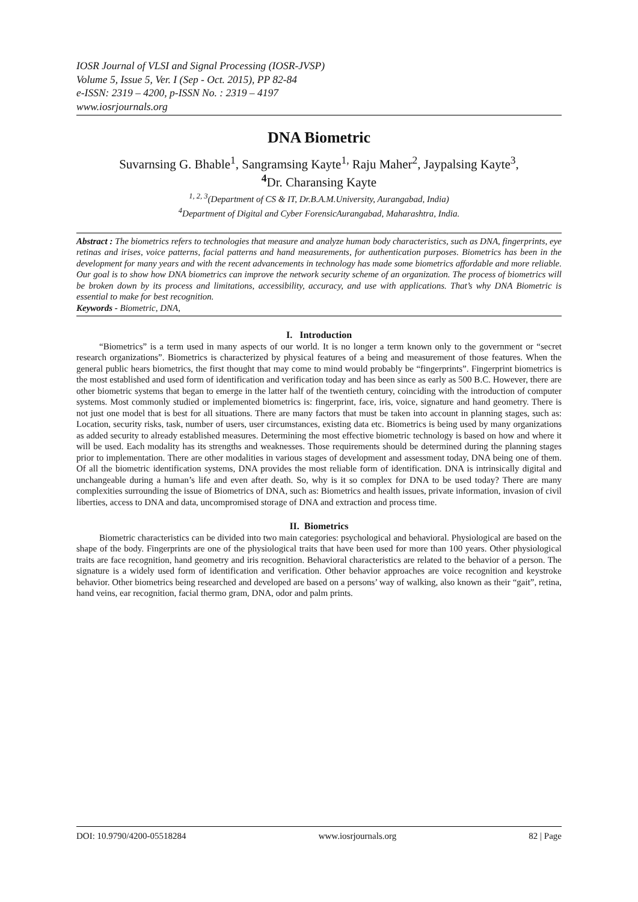IOSR Journal of VLSI and Signal Processing (IOSR-JVSP)
Volume 5, Issue 5, Ver. I (Sep - Oct. 2015), PP 82-84
e-ISSN: 2319 – 4200, p-ISSN No. : 2319 – 4197
www.iosrjournals.org
DNA Biometric
Suvarnsing G. Bhable<sup>1</sup>, Sangramsing Kayte<sup>1,</sup> Raju Maher<sup>2</sup>, Jaypalsing Kayte<sup>3</sup>,
<sup>4</sup> Dr. Charansing Kayte
<sup>1, 2, 3</sup>(Department of CS & IT, Dr.B.A.M.University, Aurangabad, India)
<sup>4</sup> Department of Digital and Cyber ForensicAurangabad, Maharashtra, India.
Abstract : The biometrics refers to technologies that measure and analyze human body characteristics, such as DNA, fingerprints, eye retinas and irises, voice patterns, facial patterns and hand measurements, for authentication purposes. Biometrics has been in the development for many years and with the recent advancements in technology has made some biometrics affordable and more reliable. Our goal is to show how DNA biometrics can improve the network security scheme of an organization. The process of biometrics will be broken down by its process and limitations, accessibility, accuracy, and use with applications. That’s why DNA Biometric is essential to make for best recognition.
Keywords - Biometric, DNA,
I. Introduction
“Biometrics” is a term used in many aspects of our world. It is no longer a term known only to the government or “secret research organizations”. Biometrics is characterized by physical features of a being and measurement of those features. When the general public hears biometrics, the first thought that may come to mind would probably be “fingerprints”. Fingerprint biometrics is the most established and used form of identification and verification today and has been since as early as 500 B.C. However, there are other biometric systems that began to emerge in the latter half of the twentieth century, coinciding with the introduction of computer systems. Most commonly studied or implemented biometrics is: fingerprint, face, iris, voice, signature and hand geometry. There is not just one model that is best for all situations. There are many factors that must be taken into account in planning stages, such as: Location, security risks, task, number of users, user circumstances, existing data etc. Biometrics is being used by many organizations as added security to already established measures. Determining the most effective biometric technology is based on how and where it will be used. Each modality has its strengths and weaknesses. Those requirements should be determined during the planning stages prior to implementation. There are other modalities in various stages of development and assessment today, DNA being one of them. Of all the biometric identification systems, DNA provides the most reliable form of identification. DNA is intrinsically digital and unchangeable during a human’s life and even after death. So, why is it so complex for DNA to be used today? There are many complexities surrounding the issue of Biometrics of DNA, such as: Biometrics and health issues, private information, invasion of civil liberties, access to DNA and data, uncompromised storage of DNA and extraction and process time.
II. Biometrics
Biometric characteristics can be divided into two main categories: psychological and behavioral. Physiological are based on the shape of the body. Fingerprints are one of the physiological traits that have been used for more than 100 years. Other physiological traits are face recognition, hand geometry and iris recognition. Behavioral characteristics are related to the behavior of a person. The signature is a widely used form of identification and verification. Other behavior approaches are voice recognition and keystroke behavior. Other biometrics being researched and developed are based on a persons’ way of walking, also known as their “gait”, retina, hand veins, ear recognition, facial thermo gram, DNA, odor and palm prints.
DOI: 10.9790/4200-05518284 www.iosrjournals.org 82 | Page